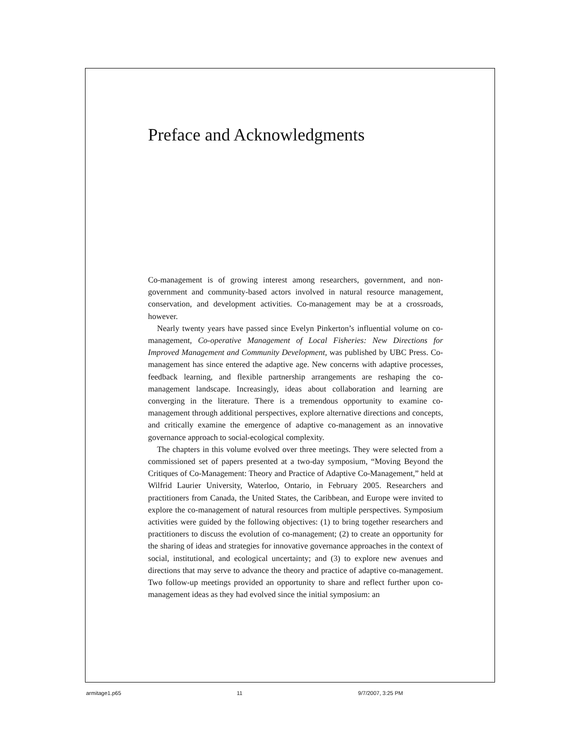Preface and Acknowledgments
Co-management is of growing interest among researchers, government, and non-government and community-based actors involved in natural resource management, conservation, and development activities. Co-management may be at a crossroads, however.
Nearly twenty years have passed since Evelyn Pinkerton’s influential volume on co-management, Co-operative Management of Local Fisheries: New Directions for Improved Management and Community Development, was published by UBC Press. Co-management has since entered the adaptive age. New concerns with adaptive processes, feedback learning, and flexible partnership arrangements are reshaping the co-management landscape. Increasingly, ideas about collaboration and learning are converging in the literature. There is a tremendous opportunity to examine co-management through additional perspectives, explore alternative directions and concepts, and critically examine the emergence of adaptive co-management as an innovative governance approach to social-ecological complexity.
The chapters in this volume evolved over three meetings. They were selected from a commissioned set of papers presented at a two-day symposium, “Moving Beyond the Critiques of Co-Management: Theory and Practice of Adaptive Co-Management,” held at Wilfrid Laurier University, Waterloo, Ontario, in February 2005. Researchers and practitioners from Canada, the United States, the Caribbean, and Europe were invited to explore the co-management of natural resources from multiple perspectives. Symposium activities were guided by the following objectives: (1) to bring together researchers and practitioners to discuss the evolution of co-management; (2) to create an opportunity for the sharing of ideas and strategies for innovative governance approaches in the context of social, institutional, and ecological uncertainty; and (3) to explore new avenues and directions that may serve to advance the theory and practice of adaptive co-management. Two follow-up meetings provided an opportunity to share and reflect further upon co-management ideas as they had evolved since the initial symposium: an
armitage1.p65 11 9/7/2007, 3:25 PM